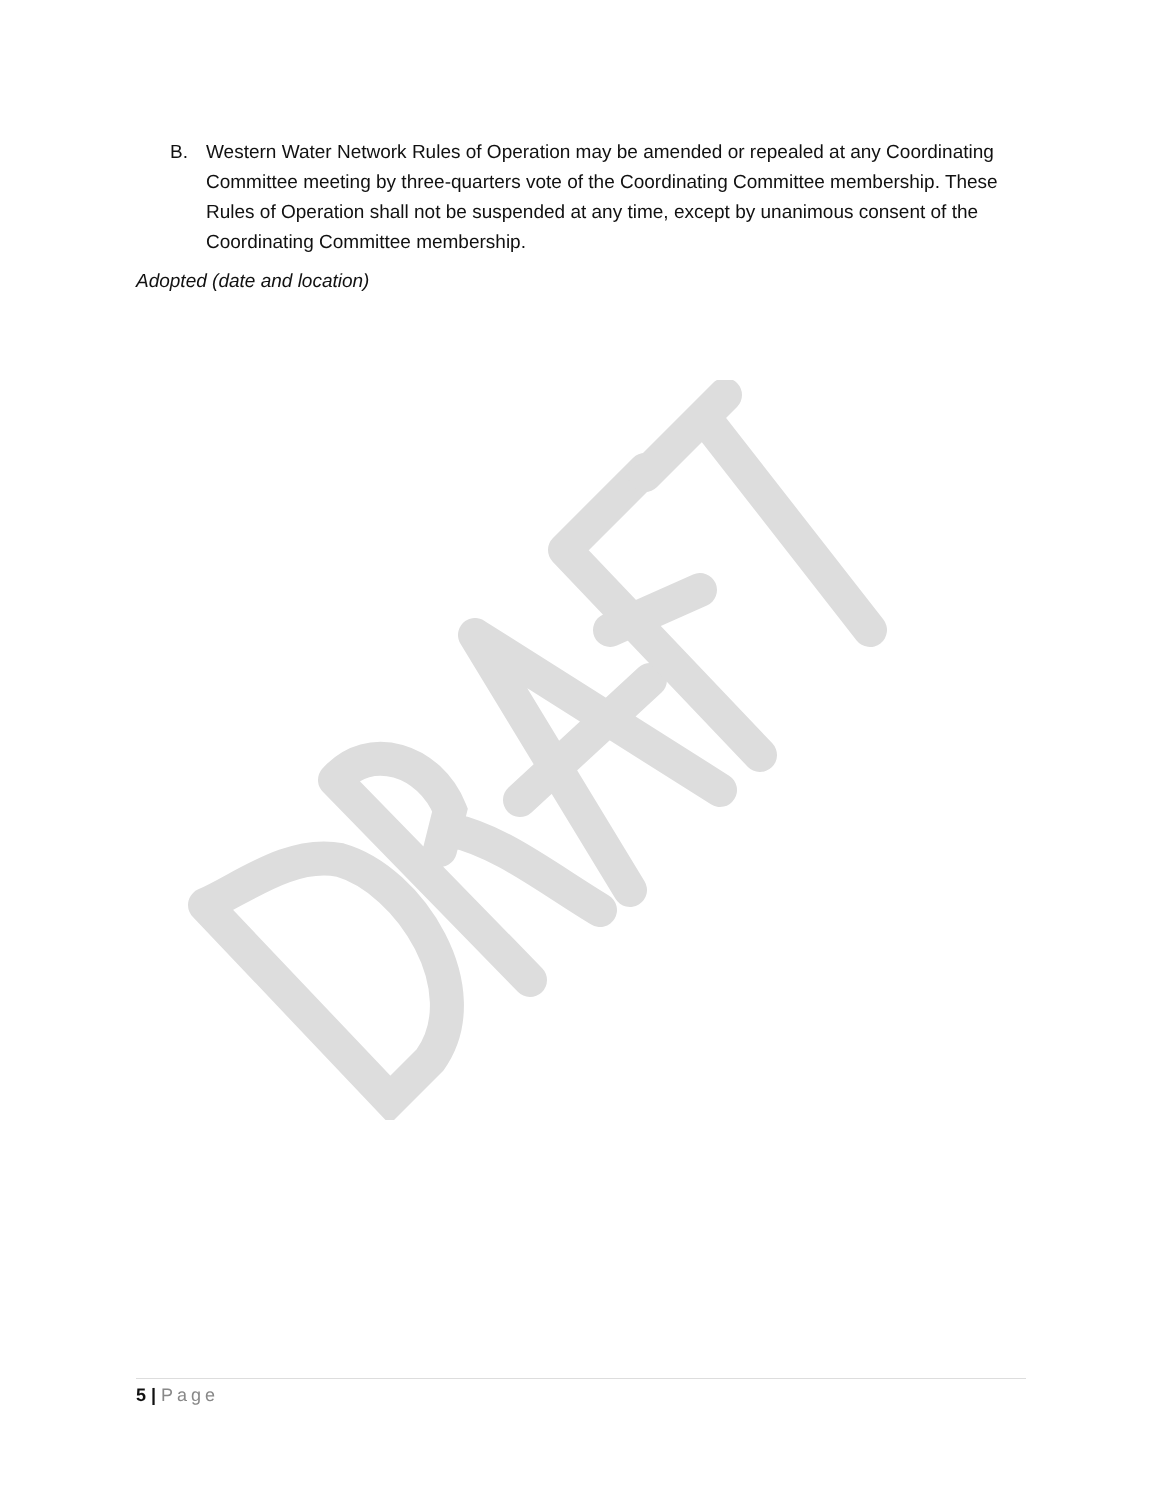B. Western Water Network Rules of Operation may be amended or repealed at any Coordinating Committee meeting by three-quarters vote of the Coordinating Committee membership. These Rules of Operation shall not be suspended at any time, except by unanimous consent of the Coordinating Committee membership.
Adopted (date and location)
5 | Page